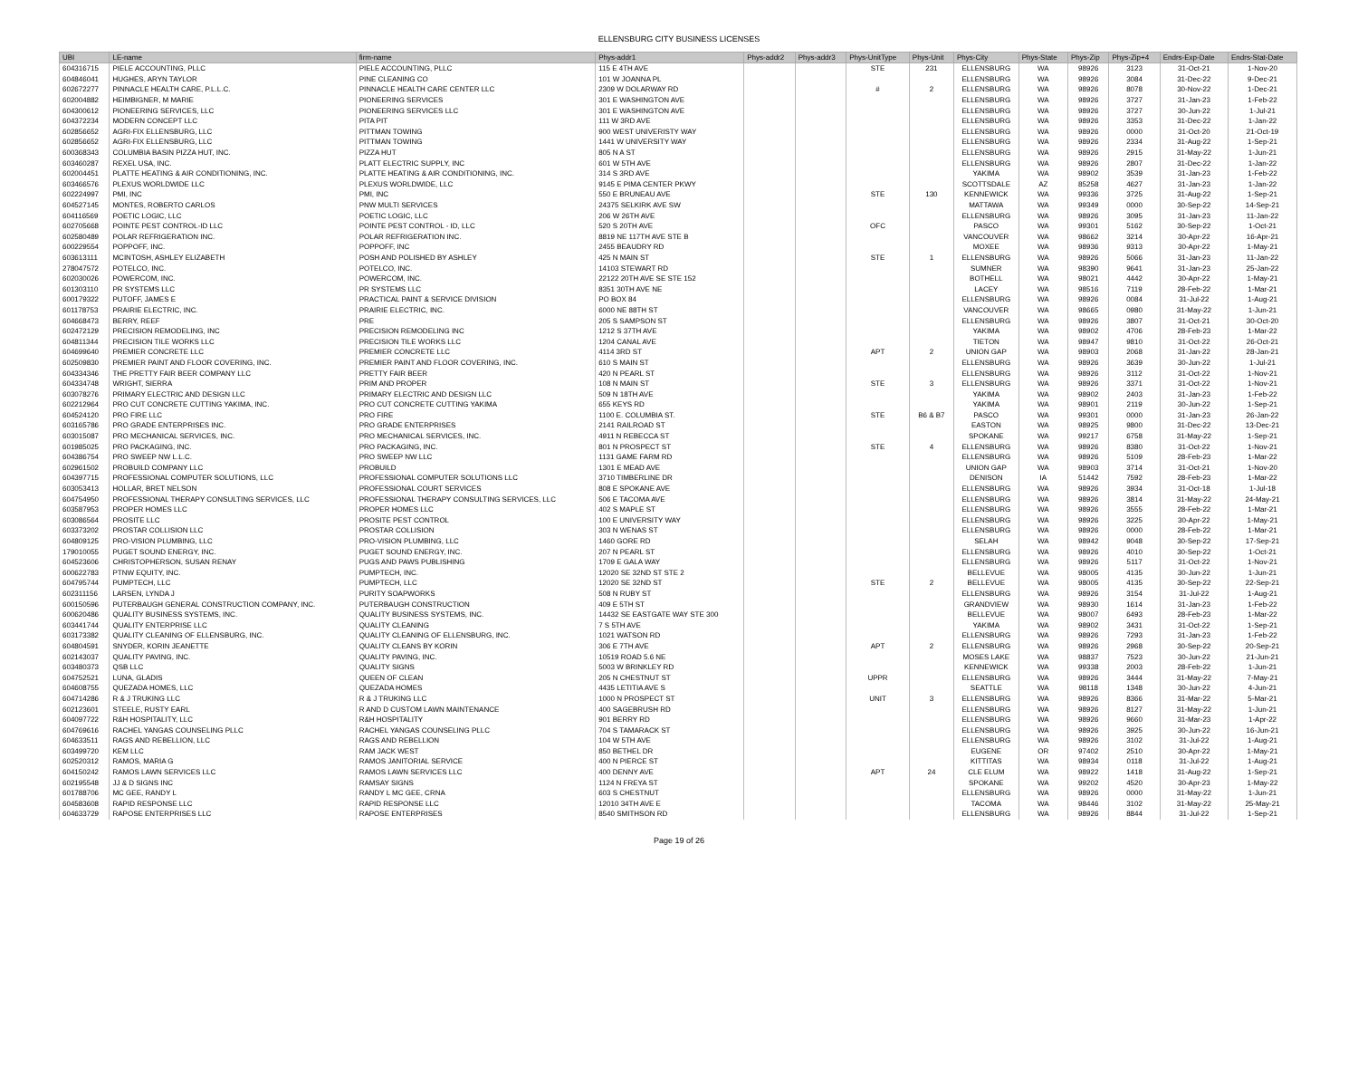ELLENSBURG CITY BUSINESS LICENSES
| UBI | LE-name | firm-name | Phys-addr1 | Phys-addr2 | Phys-addr3 | Phys-UnitType | Phys-Unit | Phys-City | Phys-State | Phys-Zip | Phys-Zip+4 | Endrs-Exp-Date | Endrs-Stat-Date |
| --- | --- | --- | --- | --- | --- | --- | --- | --- | --- | --- | --- | --- | --- |
| 604316715 | PIELE ACCOUNTING, PLLC | PIELE ACCOUNTING, PLLC | 115 E 4TH AVE | | | STE | 231 | ELLENSBURG | WA | 98926 | 3123 | 31-Oct-21 | 1-Nov-20 |
| 604846041 | HUGHES, ARYN TAYLOR | PINE CLEANING CO | 101 W JOANNA PL | | | | | ELLENSBURG | WA | 98926 | 3084 | 31-Dec-22 | 9-Dec-21 |
| 602672277 | PINNACLE HEALTH CARE, P.L.L.C. | PINNACLE HEALTH CARE CENTER LLC | 2309 W DOLARWAY RD | | | # | 2 | ELLENSBURG | WA | 98926 | 8078 | 30-Nov-22 | 1-Dec-21 |
| 602004882 | HEIMBIGNER, M MARIE | PIONEERING SERVICES | 301 E WASHINGTON AVE | | | | | ELLENSBURG | WA | 98926 | 3727 | 31-Jan-23 | 1-Feb-22 |
| 604300612 | PIONEERING SERVICES, LLC | PIONEERING SERVICES LLC | 301 E WASHINGTON AVE | | | | | ELLENSBURG | WA | 98926 | 3727 | 30-Jun-22 | 1-Jul-21 |
| 604372234 | MODERN CONCEPT LLC | PITA PIT | 111 W 3RD AVE | | | | | ELLENSBURG | WA | 98926 | 3353 | 31-Dec-22 | 1-Jan-22 |
| 602856652 | AGRI-FIX ELLENSBURG, LLC | PITTMAN TOWING | 900 WEST UNIVERISTY WAY | | | | | ELLENSBURG | WA | 98926 | 0000 | 31-Oct-20 | 21-Oct-19 |
| 602856652 | AGRI-FIX ELLENSBURG, LLC | PITTMAN TOWING | 1441 W UNIVERSITY WAY | | | | | ELLENSBURG | WA | 98926 | 2334 | 31-Aug-22 | 1-Sep-21 |
| 600368343 | COLUMBIA BASIN PIZZA HUT, INC. | PIZZA HUT | 805 N A ST | | | | | ELLENSBURG | WA | 98926 | 2915 | 31-May-22 | 1-Jun-21 |
| 603460287 | REXEL USA, INC. | PLATT ELECTRIC SUPPLY, INC | 601 W 5TH AVE | | | | | ELLENSBURG | WA | 98926 | 2807 | 31-Dec-22 | 1-Jan-22 |
| 602004451 | PLATTE HEATING & AIR CONDITIONING, INC. | PLATTE HEATING & AIR CONDITIONING, INC. | 314 S 3RD AVE | | | | | YAKIMA | WA | 98902 | 3539 | 31-Jan-23 | 1-Feb-22 |
| 603466576 | PLEXUS WORLDWIDE LLC | PLEXUS WORLDWIDE, LLC | 9145 E PIMA CENTER PKWY | | | | | SCOTTSDALE | AZ | 85258 | 4627 | 31-Jan-23 | 1-Jan-22 |
| 602224997 | PMI, INC | PMI, INC | 550 E BRUNEAU AVE | | | STE | 130 | KENNEWICK | WA | 99336 | 3725 | 31-Aug-22 | 1-Sep-21 |
| 604527145 | MONTES, ROBERTO CARLOS | PNW MULTI SERVICES | 24375 SELKIRK AVE SW | | | | | MATTAWA | WA | 99349 | 0000 | 30-Sep-22 | 14-Sep-21 |
| 604116569 | POETIC LOGIC, LLC | POETIC LOGIC, LLC | 206 W 26TH AVE | | | | | ELLENSBURG | WA | 98926 | 3095 | 31-Jan-23 | 11-Jan-22 |
| 602705668 | POINTE PEST CONTROL-ID LLC | POINTE PEST CONTROL - ID, LLC | 520 S 20TH AVE | | | OFC | | PASCO | WA | 99301 | 5162 | 30-Sep-22 | 1-Oct-21 |
| 602580489 | POLAR REFRIGERATION INC. | POLAR REFRIGERATION INC. | 8819 NE 117TH AVE STE B | | | | | VANCOUVER | WA | 98662 | 3214 | 30-Apr-22 | 16-Apr-21 |
| 600229554 | POPPOFF, INC. | POPPOFF, INC | 2455 BEAUDRY RD | | | | | MOXEE | WA | 98936 | 9313 | 30-Apr-22 | 1-May-21 |
| 603613111 | MCINTOSH, ASHLEY ELIZABETH | POSH AND POLISHED BY ASHLEY | 425 N MAIN ST | | | STE | 1 | ELLENSBURG | WA | 98926 | 5066 | 31-Jan-23 | 11-Jan-22 |
| 278047572 | POTELCO, INC. | POTELCO, INC. | 14103 STEWART RD | | | | | SUMNER | WA | 98390 | 9641 | 31-Jan-23 | 25-Jan-22 |
| 602030026 | POWERCOM, INC. | POWERCOM, INC. | 22122 20TH AVE SE STE 152 | | | | | BOTHELL | WA | 98021 | 4442 | 30-Apr-22 | 1-May-21 |
| 601303110 | PR SYSTEMS LLC | PR SYSTEMS LLC | 8351 30TH AVE NE | | | | | LACEY | WA | 98516 | 7119 | 28-Feb-22 | 1-Mar-21 |
| 600179322 | PUTOFF, JAMES E | PRACTICAL PAINT & SERVICE DIVISION | PO BOX 84 | | | | | ELLENSBURG | WA | 98926 | 0084 | 31-Jul-22 | 1-Aug-21 |
| 601178753 | PRAIRIE ELECTRIC, INC. | PRAIRIE ELECTRIC, INC. | 6000 NE 88TH ST | | | | | VANCOUVER | WA | 98665 | 0980 | 31-May-22 | 1-Jun-21 |
| 604668473 | BERRY, REEF | PRE | 205 S SAMPSON ST | | | | | ELLENSBURG | WA | 98926 | 3807 | 31-Oct-21 | 30-Oct-20 |
| 602472129 | PRECISION REMODELING, INC | PRECISION REMODELING INC | 1212 S 37TH AVE | | | | | YAKIMA | WA | 98902 | 4706 | 28-Feb-23 | 1-Mar-22 |
| 604811344 | PRECISION TILE WORKS LLC | PRECISION TILE WORKS LLC | 1204 CANAL AVE | | | | | TIETON | WA | 98947 | 9810 | 31-Oct-22 | 26-Oct-21 |
| 604699640 | PREMIER CONCRETE LLC | PREMIER CONCRETE LLC | 4114 3RD ST | | | APT | 2 | UNION GAP | WA | 98903 | 2068 | 31-Jan-22 | 28-Jan-21 |
| 602509830 | PREMIER PAINT AND FLOOR COVERING, INC. | PREMIER PAINT AND FLOOR COVERING, INC. | 610 S MAIN ST | | | | | ELLENSBURG | WA | 98926 | 3639 | 30-Jun-22 | 1-Jul-21 |
| 604334346 | THE PRETTY FAIR BEER COMPANY LLC | PRETTY FAIR BEER | 420 N PEARL ST | | | | | ELLENSBURG | WA | 98926 | 3112 | 31-Oct-22 | 1-Nov-21 |
| 604334748 | WRIGHT, SIERRA | PRIM AND PROPER | 108 N MAIN ST | | | STE | 3 | ELLENSBURG | WA | 98926 | 3371 | 31-Oct-22 | 1-Nov-21 |
| 603078276 | PRIMARY ELECTRIC AND DESIGN LLC | PRIMARY ELECTRIC AND DESIGN LLC | 509 N 18TH AVE | | | | | YAKIMA | WA | 98902 | 2403 | 31-Jan-23 | 1-Feb-22 |
| 602212964 | PRO CUT CONCRETE CUTTING YAKIMA, INC. | PRO CUT CONCRETE CUTTING YAKIMA | 655 KEYS RD | | | | | YAKIMA | WA | 98901 | 2119 | 30-Jun-22 | 1-Sep-21 |
| 604524120 | PRO FIRE LLC | PRO FIRE | 1100 E. COLUMBIA ST. | | | STE | B6 & B7 | PASCO | WA | 99301 | 0000 | 31-Jan-23 | 26-Jan-22 |
| 603165786 | PRO GRADE ENTERPRISES INC. | PRO GRADE ENTERPRISES | 2141 RAILROAD ST | | | | | EASTON | WA | 98925 | 9800 | 31-Dec-22 | 13-Dec-21 |
| 603015087 | PRO MECHANICAL SERVICES, INC. | PRO MECHANICAL SERVICES, INC. | 4911 N REBECCA ST | | | | | SPOKANE | WA | 99217 | 6758 | 31-May-22 | 1-Sep-21 |
| 601985025 | PRO PACKAGING, INC. | PRO PACKAGING, INC. | 801 N PROSPECT ST | | | STE | 4 | ELLENSBURG | WA | 98926 | 8380 | 31-Oct-22 | 1-Nov-21 |
| 604386754 | PRO SWEEP NW L.L.C. | PRO SWEEP NW LLC | 1131 GAME FARM RD | | | | | ELLENSBURG | WA | 98926 | 5109 | 28-Feb-23 | 1-Mar-22 |
| 602961502 | PROBUILD COMPANY LLC | PROBUILD | 1301 E MEAD AVE | | | | | UNION GAP | WA | 98903 | 3714 | 31-Oct-21 | 1-Nov-20 |
| 604397715 | PROFESSIONAL COMPUTER SOLUTIONS, LLC | PROFESSIONAL COMPUTER SOLUTIONS LLC | 3710 TIMBERLINE DR | | | | | DENISON | IA | 51442 | 7592 | 28-Feb-23 | 1-Mar-22 |
| 603053413 | HOLLAR, BRET NELSON | PROFESSIONAL COURT SERVICES | 808 E SPOKANE AVE | | | | | ELLENSBURG | WA | 98926 | 3934 | 31-Oct-18 | 1-Jul-18 |
| 604754950 | PROFESSIONAL THERAPY CONSULTING SERVICES, LLC | PROFESSIONAL THERAPY CONSULTING SERVICES, LLC | 506 E TACOMA AVE | | | | | ELLENSBURG | WA | 98926 | 3814 | 31-May-22 | 24-May-21 |
| 603587953 | PROPER HOMES LLC | PROPER HOMES LLC | 402 S MAPLE ST | | | | | ELLENSBURG | WA | 98926 | 3555 | 28-Feb-22 | 1-Mar-21 |
| 603086564 | PROSITE LLC | PROSITE PEST CONTROL | 100 E UNIVERSITY WAY | | | | | ELLENSBURG | WA | 98926 | 3225 | 30-Apr-22 | 1-May-21 |
| 603373202 | PROSTAR COLLISION LLC | PROSTAR COLLISION | 303 N WENAS ST | | | | | ELLENSBURG | WA | 98926 | 0000 | 28-Feb-22 | 1-Mar-21 |
| 604809125 | PRO-VISION PLUMBING, LLC | PRO-VISION PLUMBING, LLC | 1460 GORE RD | | | | | SELAH | WA | 98942 | 9048 | 30-Sep-22 | 17-Sep-21 |
| 179010055 | PUGET SOUND ENERGY, INC. | PUGET SOUND ENERGY, INC. | 207 N PEARL ST | | | | | ELLENSBURG | WA | 98926 | 4010 | 30-Sep-22 | 1-Oct-21 |
| 604523606 | CHRISTOPHERSON, SUSAN RENAY | PUGS AND PAWS PUBLISHING | 1709 E GALA WAY | | | | | ELLENSBURG | WA | 98926 | 5117 | 31-Oct-22 | 1-Nov-21 |
| 600622783 | PTNW EQUITY, INC. | PUMPTECH, INC. | 12020 SE 32ND ST STE 2 | | | | | BELLEVUE | WA | 98005 | 4135 | 30-Jun-22 | 1-Jun-21 |
| 604795744 | PUMPTECH, LLC | PUMPTECH, LLC | 12020 SE 32ND ST | | | STE | 2 | BELLEVUE | WA | 98005 | 4135 | 30-Sep-22 | 22-Sep-21 |
| 602311156 | LARSEN, LYNDA J | PURITY SOAPWORKS | 508 N RUBY ST | | | | | ELLENSBURG | WA | 98926 | 3154 | 31-Jul-22 | 1-Aug-21 |
| 600150596 | PUTERBAUGH GENERAL CONSTRUCTION COMPANY, INC. | PUTERBAUGH CONSTRUCTION | 409 E 5TH ST | | | | | GRANDVIEW | WA | 98930 | 1614 | 31-Jan-23 | 1-Feb-22 |
| 600620486 | QUALITY BUSINESS SYSTEMS, INC. | QUALITY BUSINESS SYSTEMS, INC. | 14432 SE EASTGATE WAY STE 300 | | | | | BELLEVUE | WA | 98007 | 6493 | 28-Feb-23 | 1-Mar-22 |
| 603441744 | QUALITY ENTERPRISE LLC | QUALITY CLEANING | 7 S 5TH AVE | | | | | YAKIMA | WA | 98902 | 3431 | 31-Oct-22 | 1-Sep-21 |
| 603173382 | QUALITY CLEANING OF ELLENSBURG, INC. | QUALITY CLEANING OF ELLENSBURG, INC. | 1021 WATSON RD | | | | | ELLENSBURG | WA | 98926 | 7293 | 31-Jan-23 | 1-Feb-22 |
| 604804591 | SNYDER, KORIN JEANETTE | QUALITY CLEANS BY KORIN | 306 E 7TH AVE | | | APT | 2 | ELLENSBURG | WA | 98926 | 2968 | 30-Sep-22 | 20-Sep-21 |
| 602143037 | QUALITY PAVING, INC. | QUALITY PAVING, INC. | 10519 ROAD 5.6 NE | | | | | MOSES LAKE | WA | 98837 | 7523 | 30-Jun-22 | 21-Jun-21 |
| 603480373 | QSB LLC | QUALITY SIGNS | 5003 W BRINKLEY RD | | | | | KENNEWICK | WA | 99338 | 2003 | 28-Feb-22 | 1-Jun-21 |
| 604752521 | LUNA, GLADIS | QUEEN OF CLEAN | 205 N CHESTNUT ST | | | UPPR | | ELLENSBURG | WA | 98926 | 3444 | 31-May-22 | 7-May-21 |
| 604608755 | QUEZADA HOMES, LLC | QUEZADA HOMES | 4435 LETITIA AVE S | | | | | SEATTLE | WA | 98118 | 1348 | 30-Jun-22 | 4-Jun-21 |
| 604714286 | R & J TRUKING LLC | R & J TRUKING LLC | 1000 N PROSPECT ST | | | UNIT | 3 | ELLENSBURG | WA | 98926 | 8366 | 31-Mar-22 | 5-Mar-21 |
| 602123601 | STEELE, RUSTY EARL | R AND D CUSTOM LAWN MAINTENANCE | 400 SAGEBRUSH RD | | | | | ELLENSBURG | WA | 98926 | 8127 | 31-May-22 | 1-Jun-21 |
| 604097722 | R&H HOSPITALITY, LLC | R&H HOSPITALITY | 901 BERRY RD | | | | | ELLENSBURG | WA | 98926 | 9660 | 31-Mar-23 | 1-Apr-22 |
| 604769616 | RACHEL YANGAS COUNSELING PLLC | RACHEL YANGAS COUNSELING PLLC | 704 S TAMARACK ST | | | | | ELLENSBURG | WA | 98926 | 3925 | 30-Jun-22 | 16-Jun-21 |
| 604633511 | RAGS AND REBELLION, LLC | RAGS AND REBELLION | 104 W 5TH AVE | | | | | ELLENSBURG | WA | 98926 | 3102 | 31-Jul-22 | 1-Aug-21 |
| 603499720 | KEM LLC | RAM JACK WEST | 850 BETHEL DR | | | | | EUGENE | OR | 97402 | 2510 | 30-Apr-22 | 1-May-21 |
| 602520312 | RAMOS, MARIA G | RAMOS JANITORIAL SERVICE | 400 N PIERCE ST | | | | | KITTITAS | WA | 98934 | 0118 | 31-Jul-22 | 1-Aug-21 |
| 604150242 | RAMOS LAWN SERVICES LLC | RAMOS LAWN SERVICES LLC | 400 DENNY AVE | | | APT | 24 | CLE ELUM | WA | 98922 | 1418 | 31-Aug-22 | 1-Sep-21 |
| 602195548 | JJ & D SIGNS INC | RAMSAY SIGNS | 1124 N FREYA ST | | | | | SPOKANE | WA | 99202 | 4520 | 30-Apr-23 | 1-May-22 |
| 601788706 | MC GEE, RANDY L | RANDY L MC GEE, CRNA | 603 S CHESTNUT | | | | | ELLENSBURG | WA | 98926 | 0000 | 31-May-22 | 1-Jun-21 |
| 604583608 | RAPID RESPONSE LLC | RAPID RESPONSE LLC | 12010 34TH AVE E | | | | | TACOMA | WA | 98446 | 3102 | 31-May-22 | 25-May-21 |
| 604633729 | RAPOSE ENTERPRISES LLC | RAPOSE ENTERPRISES | 8540 SMITHSON RD | | | | | ELLENSBURG | WA | 98926 | 8844 | 31-Jul-22 | 1-Sep-21 |
Page 19 of 26